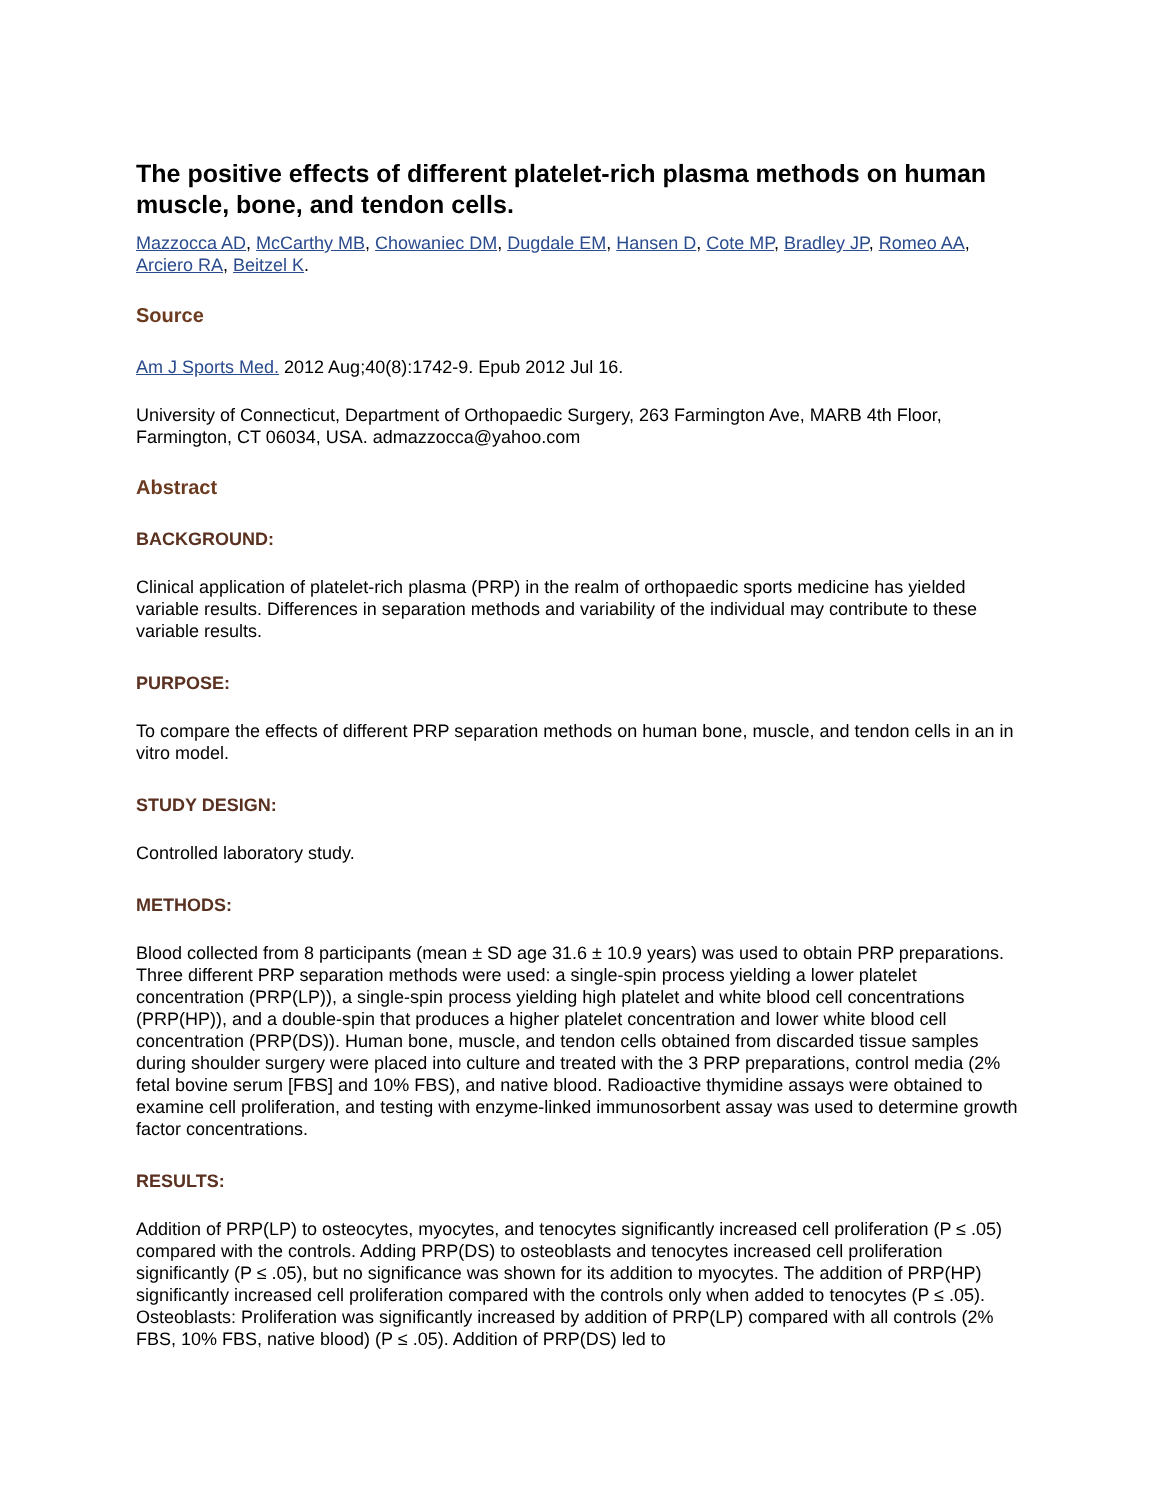The positive effects of different platelet-rich plasma methods on human muscle, bone, and tendon cells.
Mazzocca AD, McCarthy MB, Chowaniec DM, Dugdale EM, Hansen D, Cote MP, Bradley JP, Romeo AA, Arciero RA, Beitzel K.
Source
Am J Sports Med. 2012 Aug;40(8):1742-9. Epub 2012 Jul 16.
University of Connecticut, Department of Orthopaedic Surgery, 263 Farmington Ave, MARB 4th Floor, Farmington, CT 06034, USA. admazzocca@yahoo.com
Abstract
BACKGROUND:
Clinical application of platelet-rich plasma (PRP) in the realm of orthopaedic sports medicine has yielded variable results. Differences in separation methods and variability of the individual may contribute to these variable results.
PURPOSE:
To compare the effects of different PRP separation methods on human bone, muscle, and tendon cells in an in vitro model.
STUDY DESIGN:
Controlled laboratory study.
METHODS:
Blood collected from 8 participants (mean ± SD age 31.6 ± 10.9 years) was used to obtain PRP preparations. Three different PRP separation methods were used: a single-spin process yielding a lower platelet concentration (PRP(LP)), a single-spin process yielding high platelet and white blood cell concentrations (PRP(HP)), and a double-spin that produces a higher platelet concentration and lower white blood cell concentration (PRP(DS)). Human bone, muscle, and tendon cells obtained from discarded tissue samples during shoulder surgery were placed into culture and treated with the 3 PRP preparations, control media (2% fetal bovine serum [FBS] and 10% FBS), and native blood. Radioactive thymidine assays were obtained to examine cell proliferation, and testing with enzyme-linked immunosorbent assay was used to determine growth factor concentrations.
RESULTS:
Addition of PRP(LP) to osteocytes, myocytes, and tenocytes significantly increased cell proliferation (P ≤ .05) compared with the controls. Adding PRP(DS) to osteoblasts and tenocytes increased cell proliferation significantly (P ≤ .05), but no significance was shown for its addition to myocytes. The addition of PRP(HP) significantly increased cell proliferation compared with the controls only when added to tenocytes (P ≤ .05). Osteoblasts: Proliferation was significantly increased by addition of PRP(LP) compared with all controls (2% FBS, 10% FBS, native blood) (P ≤ .05). Addition of PRP(DS) led to